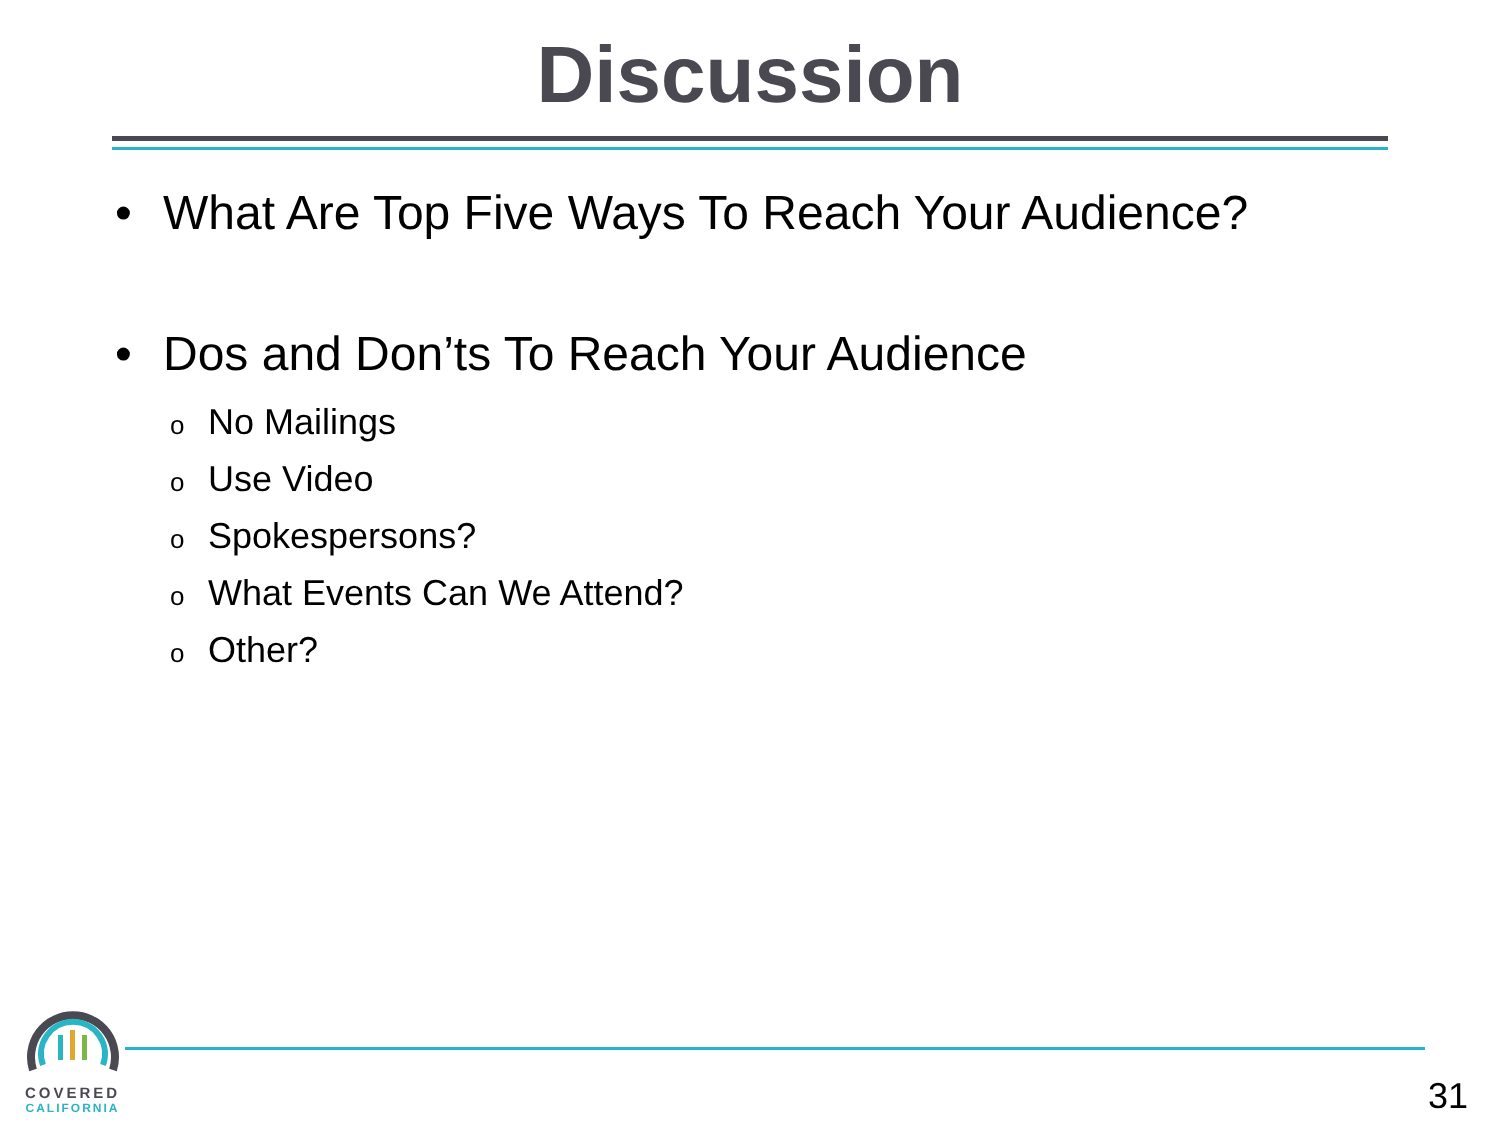Discussion
• What Are Top Five Ways To Reach Your Audience?
• Dos and Don’ts To Reach Your Audience
o No Mailings
o Use Video
o Spokespersons?
o What Events Can We Attend?
o Other?
COVERED
CALIFORNIA
31